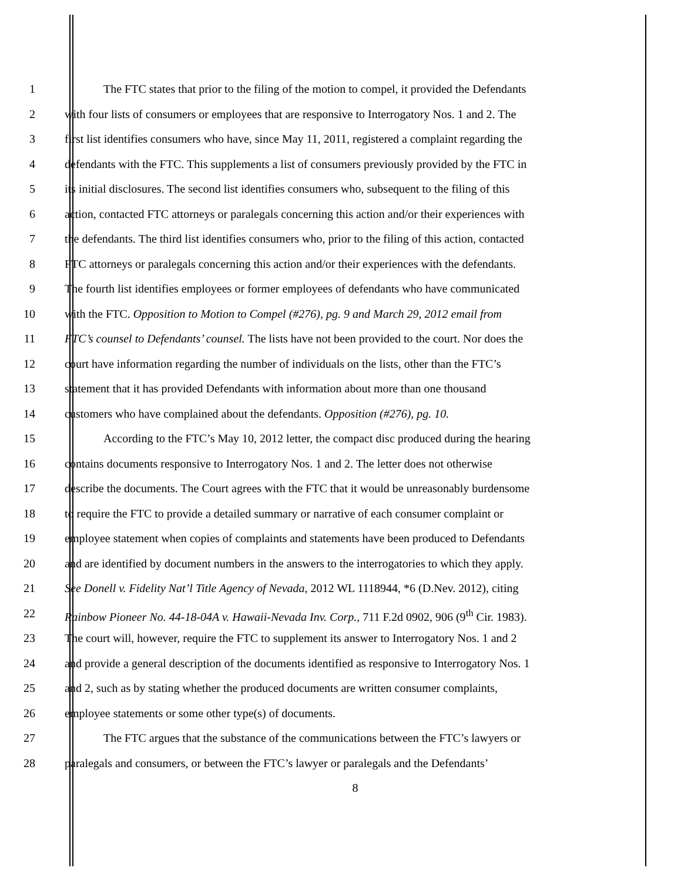1 The FTC states that prior to the filing of the motion to compel, it provided the Defendants
2 with four lists of consumers or employees that are responsive to Interrogatory Nos. 1 and 2. The
3 first list identifies consumers who have, since May 11, 2011, registered a complaint regarding the
4 defendants with the FTC. This supplements a list of consumers previously provided by the FTC in
5 its initial disclosures. The second list identifies consumers who, subsequent to the filing of this
6 action, contacted FTC attorneys or paralegals concerning this action and/or their experiences with
7 the defendants. The third list identifies consumers who, prior to the filing of this action, contacted
8 FTC attorneys or paralegals concerning this action and/or their experiences with the defendants.
9 The fourth list identifies employees or former employees of defendants who have communicated
10 with the FTC. Opposition to Motion to Compel (#276), pg. 9 and March 29, 2012 email from
11 FTC’s counsel to Defendants’ counsel. The lists have not been provided to the court. Nor does the
12 court have information regarding the number of individuals on the lists, other than the FTC’s
13 statement that it has provided Defendants with information about more than one thousand
14 customers who have complained about the defendants. Opposition (#276), pg. 10.
15 According to the FTC’s May 10, 2012 letter, the compact disc produced during the hearing
16 contains documents responsive to Interrogatory Nos. 1 and 2. The letter does not otherwise
17 describe the documents. The Court agrees with the FTC that it would be unreasonably burdensome
18 to require the FTC to provide a detailed summary or narrative of each consumer complaint or
19 employee statement when copies of complaints and statements have been produced to Defendants
20 and are identified by document numbers in the answers to the interrogatories to which they apply.
21 See Donell v. Fidelity Nat’l Title Agency of Nevada, 2012 WL 1118944, *6 (D.Nev. 2012), citing
22 Rainbow Pioneer No. 44-18-04A v. Hawaii-Nevada Inv. Corp., 711 F.2d 0902, 906 (9<sup>th</sup> Cir. 1983).
23 The court will, however, require the FTC to supplement its answer to Interrogatory Nos. 1 and 2
24 and provide a general description of the documents identified as responsive to Interrogatory Nos. 1
25 and 2, such as by stating whether the produced documents are written consumer complaints,
26 employee statements or some other type(s) of documents.
27 The FTC argues that the substance of the communications between the FTC’s lawyers or
28 paralegals and consumers, or between the FTC’s lawyer or paralegals and the Defendants’
8